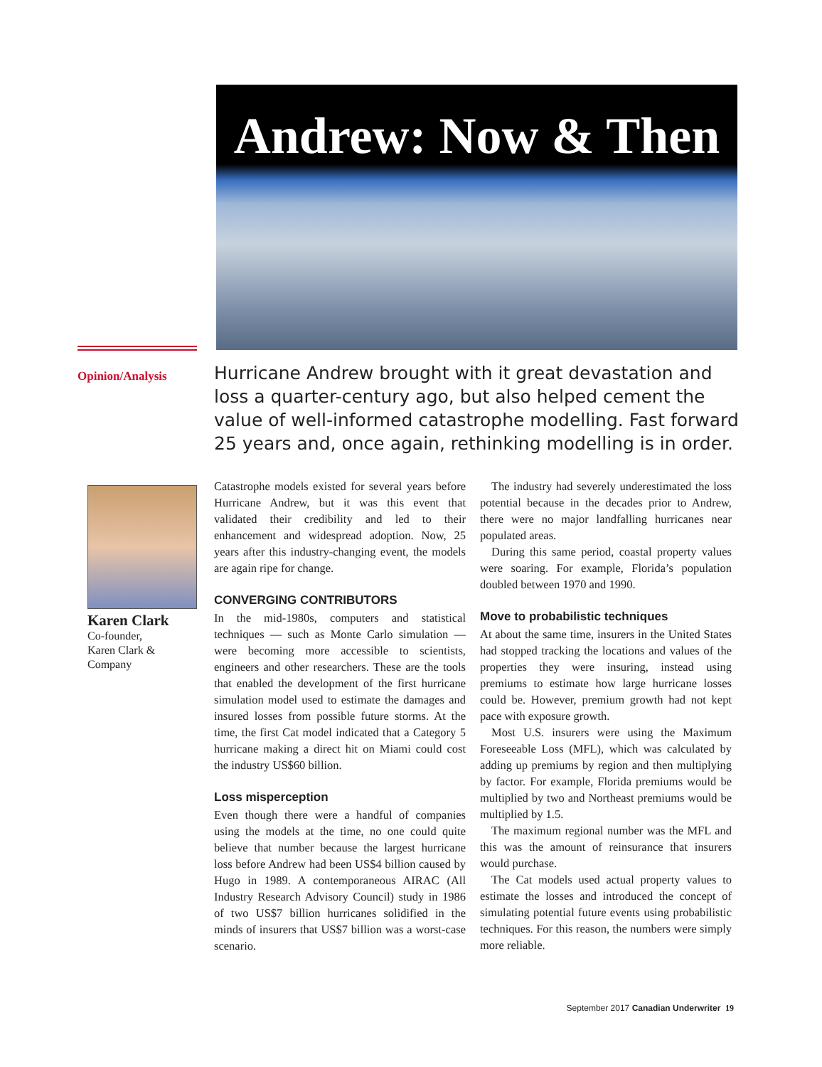Andrew: Now & Then
Opinion/Analysis
Hurricane Andrew brought with it great devastation and loss a quarter-century ago, but also helped cement the value of well-informed catastrophe modelling. Fast forward 25 years and, once again, rethinking modelling is in order.
Karen Clark
Co-founder,
Karen Clark &
Company
Catastrophe models existed for several years before Hurricane Andrew, but it was this event that validated their credibility and led to their enhancement and widespread adoption. Now, 25 years after this industry-changing event, the models are again ripe for change.
CONVERGING CONTRIBUTORS
In the mid-1980s, computers and statistical techniques — such as Monte Carlo simulation — were becoming more accessible to scientists, engineers and other researchers. These are the tools that enabled the development of the first hurricane simulation model used to estimate the damages and insured losses from possible future storms. At the time, the first Cat model indicated that a Category 5 hurricane making a direct hit on Miami could cost the industry US$60 billion.
Loss misperception
Even though there were a handful of companies using the models at the time, no one could quite believe that number because the largest hurricane loss before Andrew had been US$4 billion caused by Hugo in 1989. A contemporaneous AIRAC (All Industry Research Advisory Council) study in 1986 of two US$7 billion hurricanes solidified in the minds of insurers that US$7 billion was a worst-case scenario.
The industry had severely underestimated the loss potential because in the decades prior to Andrew, there were no major landfalling hurricanes near populated areas.
During this same period, coastal property values were soaring. For example, Florida’s population doubled between 1970 and 1990.
Move to probabilistic techniques
At about the same time, insurers in the United States had stopped tracking the locations and values of the properties they were insuring, instead using premiums to estimate how large hurricane losses could be. However, premium growth had not kept pace with exposure growth.
Most U.S. insurers were using the Maximum Foreseeable Loss (MFL), which was calculated by adding up premiums by region and then multiplying by factor. For example, Florida premiums would be multiplied by two and Northeast premiums would be multiplied by 1.5.
The maximum regional number was the MFL and this was the amount of reinsurance that insurers would purchase.
The Cat models used actual property values to estimate the losses and introduced the concept of simulating potential future events using probabilistic techniques. For this reason, the numbers were simply more reliable.
September 2017 Canadian Underwriter 19